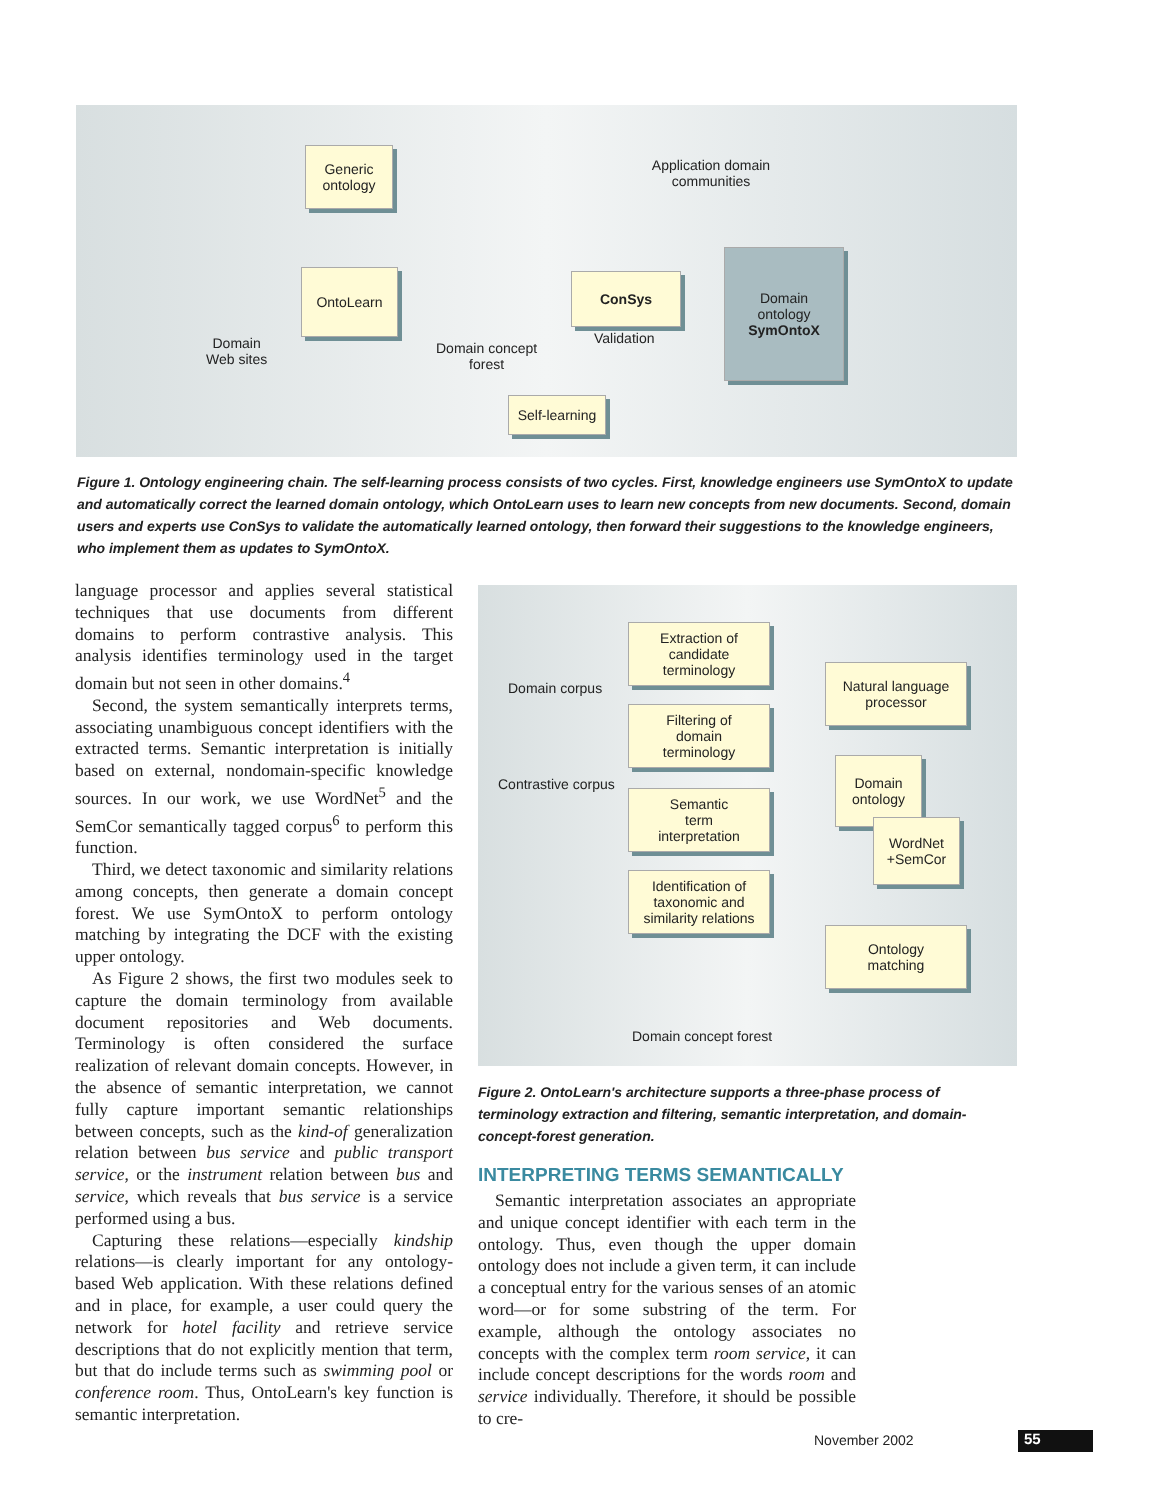Generic
ontology
OntoLearn
Domain
Web sites
Domain concept
forest
ConSys
Validation
Application domain
communities
Domain
ontology
SymOntoX
Self-learning
Figure 1. Ontology engineering chain. The self-learning process consists of two cycles. First, knowledge engineers use SymOntoX to update and automatically correct the learned domain ontology, which OntoLearn uses to learn new concepts from new documents. Second, domain users and experts use ConSys to validate the automatically learned ontology, then forward their suggestions to the knowledge engineers, who implement them as updates to SymOntoX.
language processor and applies several statistical techniques that use documents from different domains to perform contrastive analysis. This analysis identifies terminology used in the target domain but not seen in other domains.<sup>4</sup>
Second, the system semantically interprets terms, associating unambiguous concept identifiers with the extracted terms. Semantic interpretation is initially based on external, nondomain-specific knowledge sources. In our work, we use WordNet<sup>5</sup> and the SemCor semantically tagged corpus<sup>6</sup> to perform this function.
Third, we detect taxonomic and similarity relations among concepts, then generate a domain concept forest. We use SymOntoX to perform ontology matching by integrating the DCF with the existing upper ontology.
As Figure 2 shows, the first two modules seek to capture the domain terminology from available document repositories and Web documents. Terminology is often considered the surface realization of relevant domain concepts. However, in the absence of semantic interpretation, we cannot fully capture important semantic relationships between concepts, such as the kind-of generalization relation between bus service and public transport service, or the instrument relation between bus and service, which reveals that bus service is a service performed using a bus.
Capturing these relations—especially kindship relations—is clearly important for any ontology-based Web application. With these relations defined and in place, for example, a user could query the network for hotel facility and retrieve service descriptions that do not explicitly mention that term, but that do include terms such as swimming pool or conference room. Thus, OntoLearn's key function is semantic interpretation.
Domain corpus
Contrastive corpus
Extraction of
candidate
terminology
Filtering of
domain
terminology
Semantic
term
interpretation
Identification of
taxonomic and
similarity relations
Natural language
processor
Domain
ontology
WordNet
+SemCor
Ontology
matching
Domain concept forest
Figure 2. OntoLearn's architecture supports a three-phase process of terminology extraction and filtering, semantic interpretation, and domain-concept-forest generation.
INTERPRETING TERMS SEMANTICALLY
Semantic interpretation associates an appropriate and unique concept identifier with each term in the ontology. Thus, even though the upper domain ontology does not include a given term, it can include a conceptual entry for the various senses of an atomic word—or for some substring of the term. For example, although the ontology associates no concepts with the complex term room service, it can include concept descriptions for the words room and service individually. Therefore, it should be possible to cre-
November 2002 55